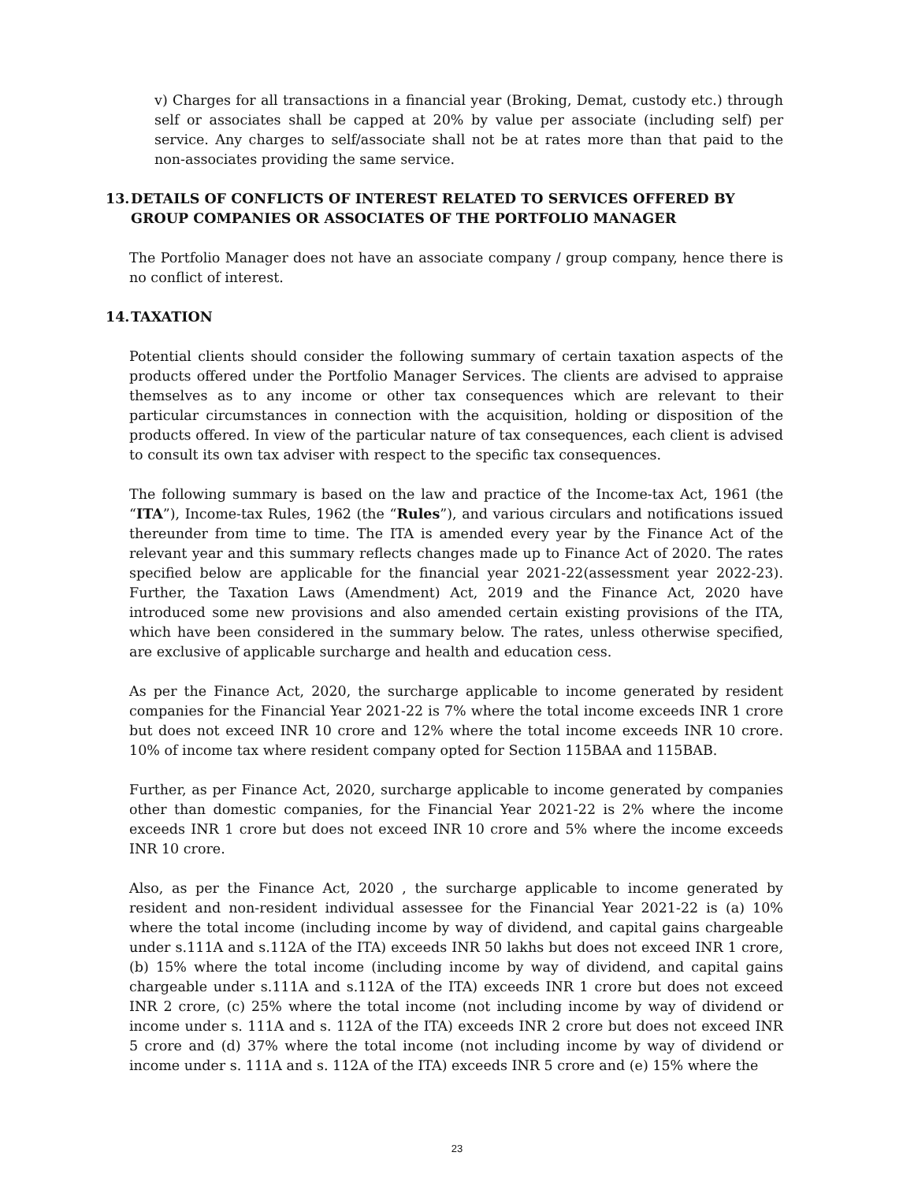v) Charges for all transactions in a financial year (Broking, Demat, custody etc.) through self or associates shall be capped at 20% by value per associate (including self) per service. Any charges to self/associate shall not be at rates more than that paid to the non-associates providing the same service.
13. DETAILS OF CONFLICTS OF INTEREST RELATED TO SERVICES OFFERED BY GROUP COMPANIES OR ASSOCIATES OF THE PORTFOLIO MANAGER
The Portfolio Manager does not have an associate company / group company, hence there is no conflict of interest.
14. TAXATION
Potential clients should consider the following summary of certain taxation aspects of the products offered under the Portfolio Manager Services. The clients are advised to appraise themselves as to any income or other tax consequences which are relevant to their particular circumstances in connection with the acquisition, holding or disposition of the products offered. In view of the particular nature of tax consequences, each client is advised to consult its own tax adviser with respect to the specific tax consequences.
The following summary is based on the law and practice of the Income-tax Act, 1961 (the “ITA”), Income-tax Rules, 1962 (the “Rules”), and various circulars and notifications issued thereunder from time to time. The ITA is amended every year by the Finance Act of the relevant year and this summary reflects changes made up to Finance Act of 2020. The rates specified below are applicable for the financial year 2021-22(assessment year 2022-23). Further, the Taxation Laws (Amendment) Act, 2019 and the Finance Act, 2020 have introduced some new provisions and also amended certain existing provisions of the ITA, which have been considered in the summary below. The rates, unless otherwise specified, are exclusive of applicable surcharge and health and education cess.
As per the Finance Act, 2020, the surcharge applicable to income generated by resident companies for the Financial Year 2021-22 is 7% where the total income exceeds INR 1 crore but does not exceed INR 10 crore and 12% where the total income exceeds INR 10 crore. 10% of income tax where resident company opted for Section 115BAA and 115BAB.
Further, as per Finance Act, 2020, surcharge applicable to income generated by companies other than domestic companies, for the Financial Year 2021-22 is 2% where the income exceeds INR 1 crore but does not exceed INR 10 crore and 5% where the income exceeds INR 10 crore.
Also, as per the Finance Act, 2020 , the surcharge applicable to income generated by resident and non-resident individual assessee for the Financial Year 2021-22 is (a) 10% where the total income (including income by way of dividend, and capital gains chargeable under s.111A and s.112A of the ITA) exceeds INR 50 lakhs but does not exceed INR 1 crore, (b) 15% where the total income (including income by way of dividend, and capital gains chargeable under s.111A and s.112A of the ITA) exceeds INR 1 crore but does not exceed INR 2 crore, (c) 25% where the total income (not including income by way of dividend or income under s. 111A and s. 112A of the ITA) exceeds INR 2 crore but does not exceed INR 5 crore and (d) 37% where the total income (not including income by way of dividend or income under s. 111A and s. 112A of the ITA) exceeds INR 5 crore and (e) 15% where the
23